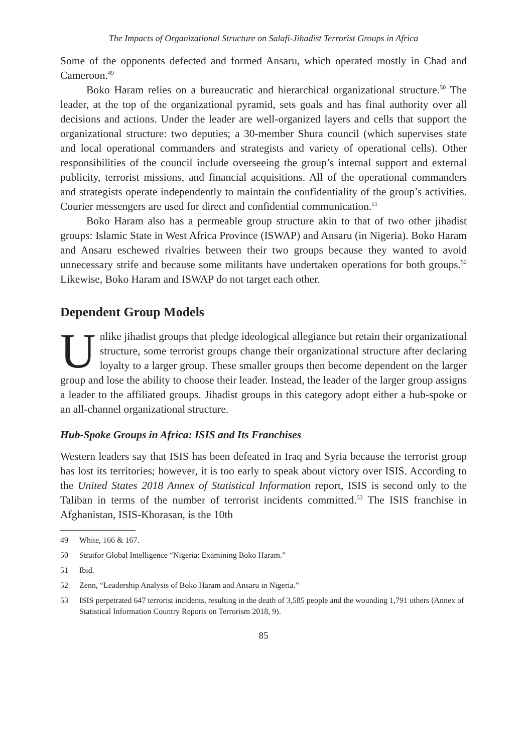The Impacts of Organizational Structure on Salafi-Jihadist Terrorist Groups in Africa
Some of the opponents defected and formed Ansaru, which operated mostly in Chad and Cameroon.<sup>49</sup>
Boko Haram relies on a bureaucratic and hierarchical organizational structure.<sup>50</sup> The leader, at the top of the organizational pyramid, sets goals and has final authority over all decisions and actions. Under the leader are well-organized layers and cells that support the organizational structure: two deputies; a 30-member Shura council (which supervises state and local operational commanders and strategists and variety of operational cells). Other responsibilities of the council include overseeing the group’s internal support and external publicity, terrorist missions, and financial acquisitions. All of the operational commanders and strategists operate independently to maintain the confidentiality of the group’s activities. Courier messengers are used for direct and confidential communication.<sup>51</sup>
Boko Haram also has a permeable group structure akin to that of two other jihadist groups: Islamic State in West Africa Province (ISWAP) and Ansaru (in Nigeria). Boko Haram and Ansaru eschewed rivalries between their two groups because they wanted to avoid unnecessary strife and because some militants have undertaken operations for both groups.<sup>52</sup> Likewise, Boko Haram and ISWAP do not target each other.
Dependent Group Models
Unlike jihadist groups that pledge ideological allegiance but retain their organizational structure, some terrorist groups change their organizational structure after declaring loyalty to a larger group. These smaller groups then become dependent on the larger group and lose the ability to choose their leader. Instead, the leader of the larger group assigns a leader to the affiliated groups. Jihadist groups in this category adopt either a hub-spoke or an all-channel organizational structure.
Hub-Spoke Groups in Africa: ISIS and Its Franchises
Western leaders say that ISIS has been defeated in Iraq and Syria because the terrorist group has lost its territories; however, it is too early to speak about victory over ISIS. According to the United States 2018 Annex of Statistical Information report, ISIS is second only to the Taliban in terms of the number of terrorist incidents committed.<sup>53</sup> The ISIS franchise in Afghanistan, ISIS-Khorasan, is the 10th
49 White, 166 & 167.
50 Stratfor Global Intelligence “Nigeria: Examining Boko Haram.”
51 Ibid.
52 Zenn, “Leadership Analysis of Boko Haram and Ansaru in Nigeria.”
53 ISIS perpetrated 647 terrorist incidents, resulting in the death of 3,585 people and the wounding 1,791 others (Annex of Statistical Information Country Reports on Terrorism 2018, 9).
85